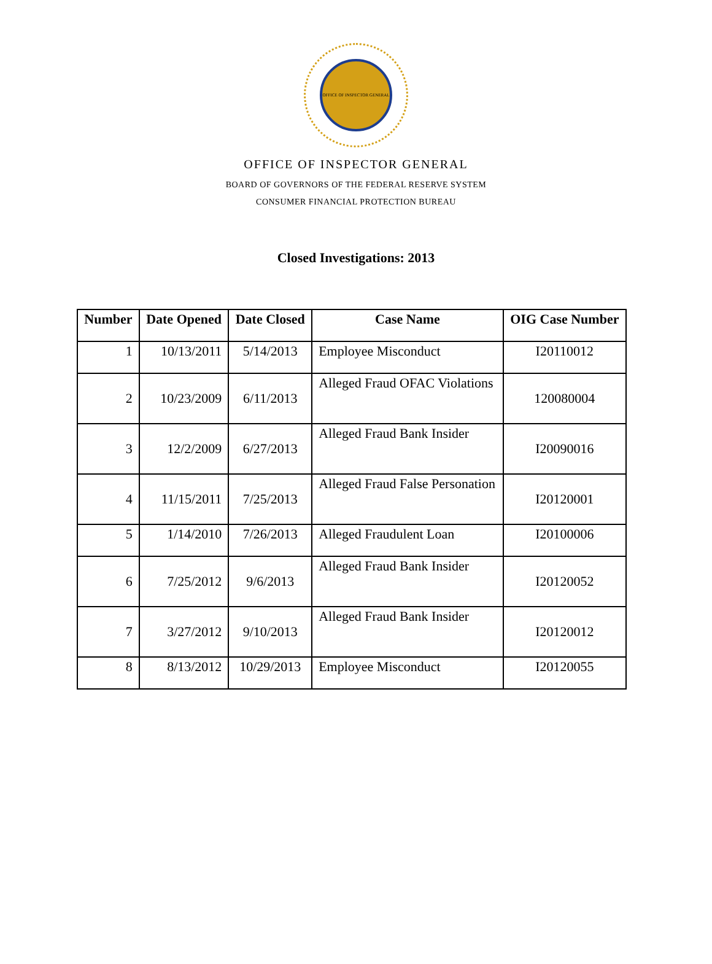OFFICE OF INSPECTOR GENERAL
OFFICE OF INSPECTOR GENERAL
BOARD OF GOVERNORS OF THE FEDERAL RESERVE SYSTEM
CONSUMER FINANCIAL PROTECTION BUREAU
Closed Investigations: 2013
| Number | Date Opened | Date Closed | Case Name | OIG Case Number |
| --- | --- | --- | --- | --- |
| 1 | 10/13/2011 | 5/14/2013 | Employee Misconduct | I20110012 |
| 2 | 10/23/2009 | 6/11/2013 | Alleged Fraud OFAC Violations | 120080004 |
| 3 | 12/2/2009 | 6/27/2013 | Alleged Fraud Bank Insider | I20090016 |
| 4 | 11/15/2011 | 7/25/2013 | Alleged Fraud False Personation | I20120001 |
| 5 | 1/14/2010 | 7/26/2013 | Alleged Fraudulent Loan | I20100006 |
| 6 | 7/25/2012 | 9/6/2013 | Alleged Fraud Bank Insider | I20120052 |
| 7 | 3/27/2012 | 9/10/2013 | Alleged Fraud Bank Insider | I20120012 |
| 8 | 8/13/2012 | 10/29/2013 | Employee Misconduct | I20120055 |